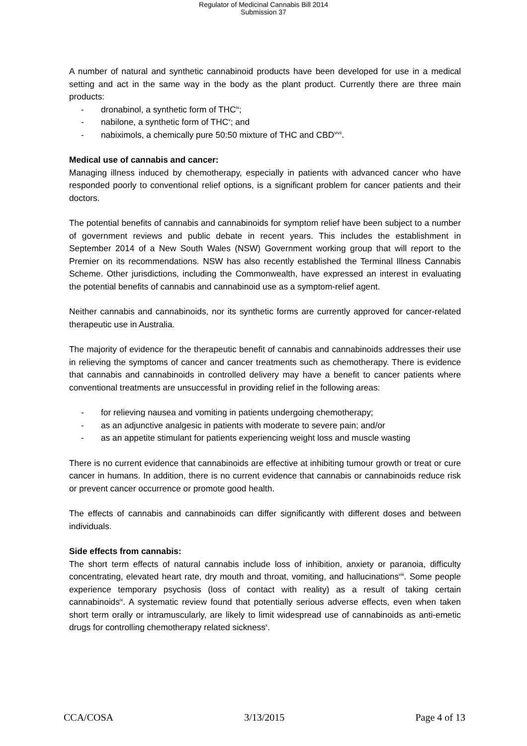Regulator of Medicinal Cannabis Bill 2014
Submission 37
A number of natural and synthetic cannabinoid products have been developed for use in a medical setting and act in the same way in the body as the plant product. Currently there are three main products:
- dronabinol, a synthetic form of THC<sup>iv</sup>;
- nabilone, a synthetic form of THC<sup>v</sup>; and
- nabiximols, a chemically pure 50:50 mixture of THC and CBD<sup>vivii</sup>.
Medical use of cannabis and cancer:
Managing illness induced by chemotherapy, especially in patients with advanced cancer who have responded poorly to conventional relief options, is a significant problem for cancer patients and their doctors.
The potential benefits of cannabis and cannabinoids for symptom relief have been subject to a number of government reviews and public debate in recent years. This includes the establishment in September 2014 of a New South Wales (NSW) Government working group that will report to the Premier on its recommendations. NSW has also recently established the Terminal Illness Cannabis Scheme. Other jurisdictions, including the Commonwealth, have expressed an interest in evaluating the potential benefits of cannabis and cannabinoid use as a symptom-relief agent.
Neither cannabis and cannabinoids, nor its synthetic forms are currently approved for cancer-related therapeutic use in Australia.
The majority of evidence for the therapeutic benefit of cannabis and cannabinoids addresses their use in relieving the symptoms of cancer and cancer treatments such as chemotherapy. There is evidence that cannabis and cannabinoids in controlled delivery may have a benefit to cancer patients where conventional treatments are unsuccessful in providing relief in the following areas:
- for relieving nausea and vomiting in patients undergoing chemotherapy;
- as an adjunctive analgesic in patients with moderate to severe pain; and/or
- as an appetite stimulant for patients experiencing weight loss and muscle wasting
There is no current evidence that cannabinoids are effective at inhibiting tumour growth or treat or cure cancer in humans. In addition, there is no current evidence that cannabis or cannabinoids reduce risk or prevent cancer occurrence or promote good health.
The effects of cannabis and cannabinoids can differ significantly with different doses and between individuals.
Side effects from cannabis:
The short term effects of natural cannabis include loss of inhibition, anxiety or paranoia, difficulty concentrating, elevated heart rate, dry mouth and throat, vomiting, and hallucinations<sup>viii</sup>. Some people experience temporary psychosis (loss of contact with reality) as a result of taking certain cannabinoids<sup>ix</sup>. A systematic review found that potentially serious adverse effects, even when taken short term orally or intramuscularly, are likely to limit widespread use of cannabinoids as anti-emetic drugs for controlling chemotherapy related sickness<sup>x</sup>.
CCA/COSA 3/13/2015 Page 4 of 13